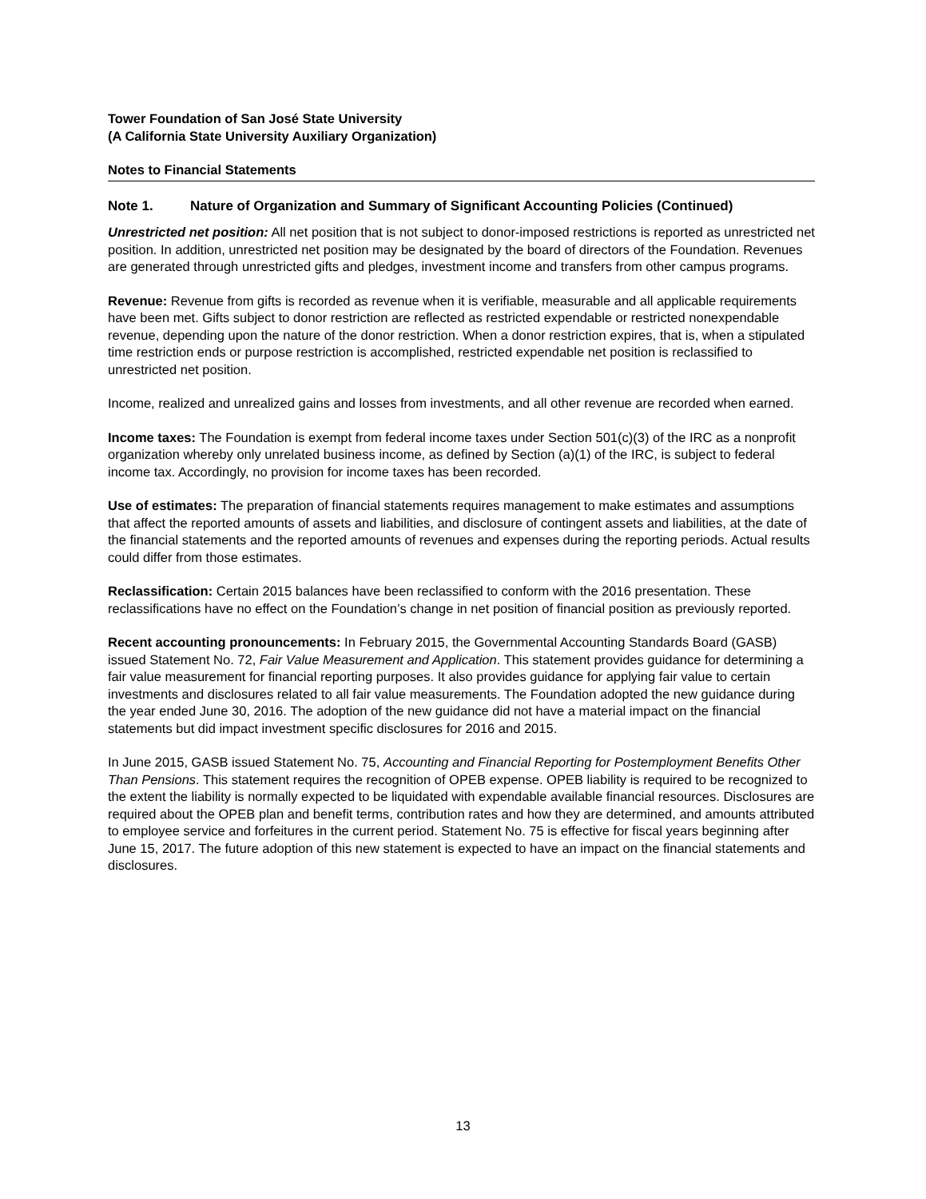Tower Foundation of San José State University
(A California State University Auxiliary Organization)
Notes to Financial Statements
Note 1. Nature of Organization and Summary of Significant Accounting Policies (Continued)
Unrestricted net position: All net position that is not subject to donor-imposed restrictions is reported as unrestricted net position. In addition, unrestricted net position may be designated by the board of directors of the Foundation. Revenues are generated through unrestricted gifts and pledges, investment income and transfers from other campus programs.
Revenue: Revenue from gifts is recorded as revenue when it is verifiable, measurable and all applicable requirements have been met. Gifts subject to donor restriction are reflected as restricted expendable or restricted nonexpendable revenue, depending upon the nature of the donor restriction. When a donor restriction expires, that is, when a stipulated time restriction ends or purpose restriction is accomplished, restricted expendable net position is reclassified to unrestricted net position.
Income, realized and unrealized gains and losses from investments, and all other revenue are recorded when earned.
Income taxes: The Foundation is exempt from federal income taxes under Section 501(c)(3) of the IRC as a nonprofit organization whereby only unrelated business income, as defined by Section (a)(1) of the IRC, is subject to federal income tax. Accordingly, no provision for income taxes has been recorded.
Use of estimates: The preparation of financial statements requires management to make estimates and assumptions that affect the reported amounts of assets and liabilities, and disclosure of contingent assets and liabilities, at the date of the financial statements and the reported amounts of revenues and expenses during the reporting periods. Actual results could differ from those estimates.
Reclassification: Certain 2015 balances have been reclassified to conform with the 2016 presentation. These reclassifications have no effect on the Foundation’s change in net position of financial position as previously reported.
Recent accounting pronouncements: In February 2015, the Governmental Accounting Standards Board (GASB) issued Statement No. 72, Fair Value Measurement and Application. This statement provides guidance for determining a fair value measurement for financial reporting purposes. It also provides guidance for applying fair value to certain investments and disclosures related to all fair value measurements. The Foundation adopted the new guidance during the year ended June 30, 2016. The adoption of the new guidance did not have a material impact on the financial statements but did impact investment specific disclosures for 2016 and 2015.
In June 2015, GASB issued Statement No. 75, Accounting and Financial Reporting for Postemployment Benefits Other Than Pensions. This statement requires the recognition of OPEB expense. OPEB liability is required to be recognized to the extent the liability is normally expected to be liquidated with expendable available financial resources. Disclosures are required about the OPEB plan and benefit terms, contribution rates and how they are determined, and amounts attributed to employee service and forfeitures in the current period. Statement No. 75 is effective for fiscal years beginning after June 15, 2017. The future adoption of this new statement is expected to have an impact on the financial statements and disclosures.
13